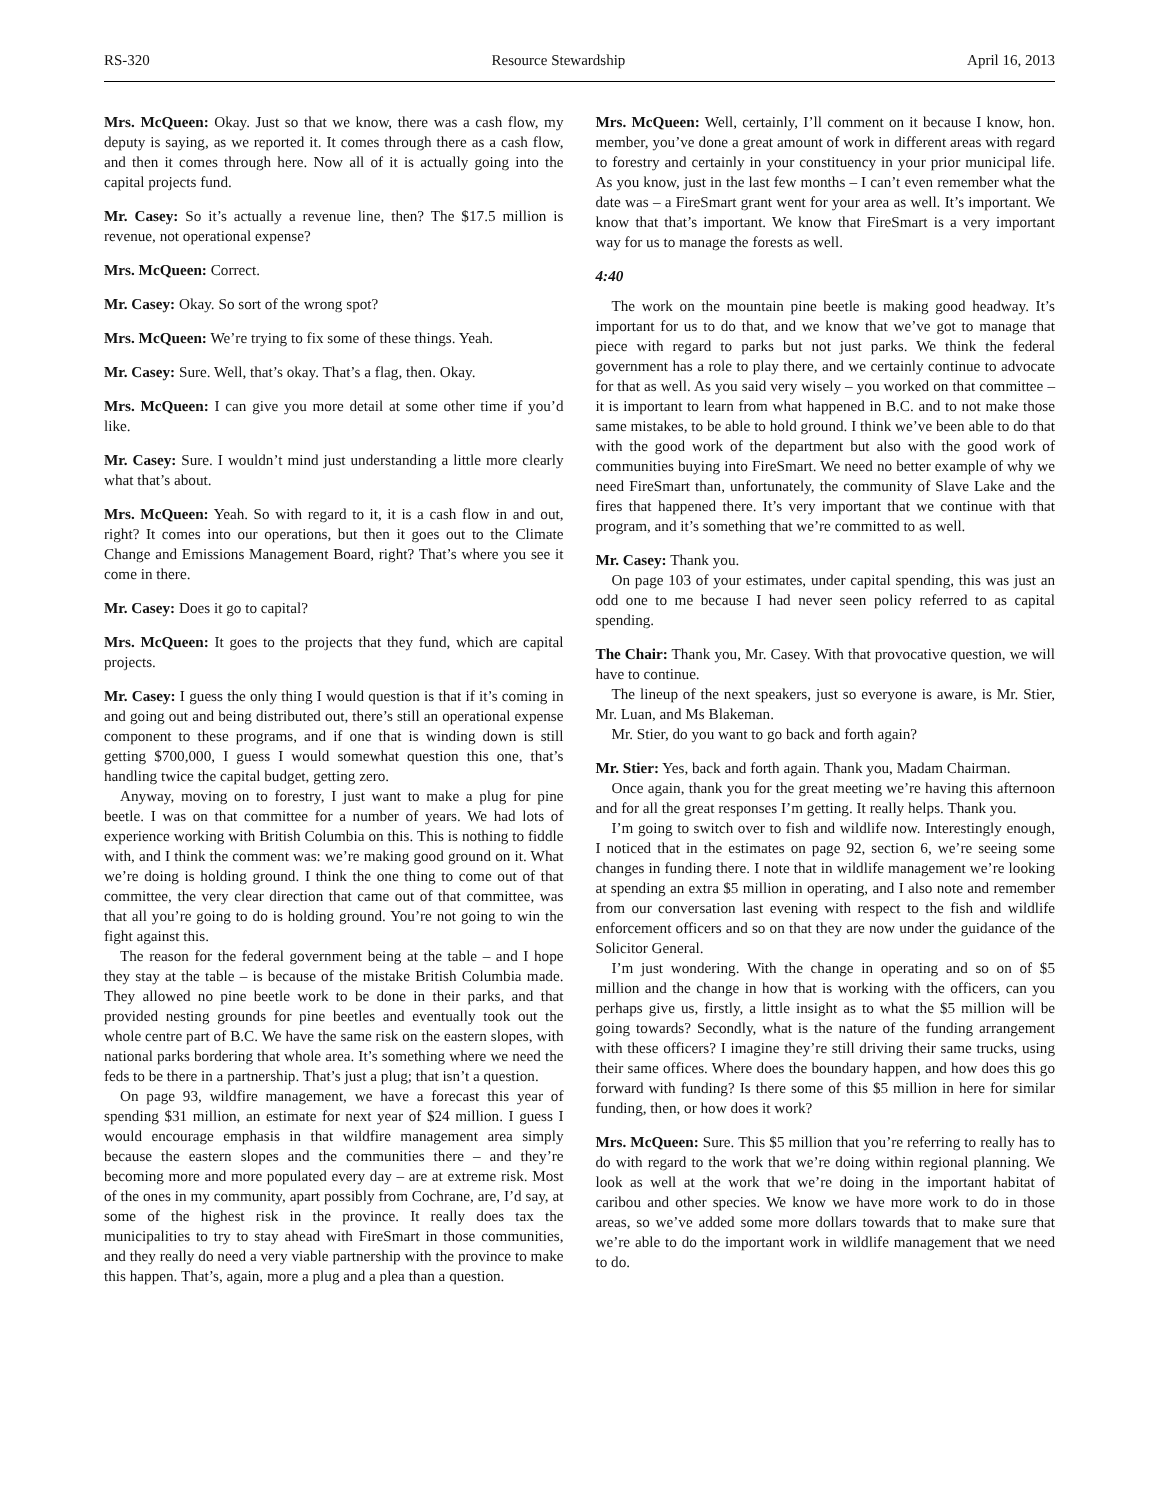RS-320 Resource Stewardship April 16, 2013
Mrs. McQueen: Okay. Just so that we know, there was a cash flow, my deputy is saying, as we reported it. It comes through there as a cash flow, and then it comes through here. Now all of it is actually going into the capital projects fund.
Mr. Casey: So it’s actually a revenue line, then? The $17.5 million is revenue, not operational expense?
Mrs. McQueen: Correct.
Mr. Casey: Okay. So sort of the wrong spot?
Mrs. McQueen: We’re trying to fix some of these things. Yeah.
Mr. Casey: Sure. Well, that’s okay. That’s a flag, then. Okay.
Mrs. McQueen: I can give you more detail at some other time if you’d like.
Mr. Casey: Sure. I wouldn’t mind just understanding a little more clearly what that’s about.
Mrs. McQueen: Yeah. So with regard to it, it is a cash flow in and out, right? It comes into our operations, but then it goes out to the Climate Change and Emissions Management Board, right? That’s where you see it come in there.
Mr. Casey: Does it go to capital?
Mrs. McQueen: It goes to the projects that they fund, which are capital projects.
Mr. Casey: I guess the only thing I would question is that if it’s coming in and going out and being distributed out, there’s still an operational expense component to these programs, and if one that is winding down is still getting $700,000, I guess I would somewhat question this one, that’s handling twice the capital budget, getting zero.
Anyway, moving on to forestry, I just want to make a plug for pine beetle. I was on that committee for a number of years. We had lots of experience working with British Columbia on this. This is nothing to fiddle with, and I think the comment was: we’re making good ground on it. What we’re doing is holding ground. I think the one thing to come out of that committee, the very clear direction that came out of that committee, was that all you’re going to do is holding ground. You’re not going to win the fight against this.
The reason for the federal government being at the table – and I hope they stay at the table – is because of the mistake British Columbia made. They allowed no pine beetle work to be done in their parks, and that provided nesting grounds for pine beetles and eventually took out the whole centre part of B.C. We have the same risk on the eastern slopes, with national parks bordering that whole area. It’s something where we need the feds to be there in a partnership. That’s just a plug; that isn’t a question.
On page 93, wildfire management, we have a forecast this year of spending $31 million, an estimate for next year of $24 million. I guess I would encourage emphasis in that wildfire management area simply because the eastern slopes and the communities there – and they’re becoming more and more populated every day – are at extreme risk. Most of the ones in my community, apart possibly from Cochrane, are, I’d say, at some of the highest risk in the province. It really does tax the municipalities to try to stay ahead with FireSmart in those communities, and they really do need a very viable partnership with the province to make this happen. That’s, again, more a plug and a plea than a question.
Mrs. McQueen: Well, certainly, I’ll comment on it because I know, hon. member, you’ve done a great amount of work in different areas with regard to forestry and certainly in your constituency in your prior municipal life. As you know, just in the last few months – I can’t even remember what the date was – a FireSmart grant went for your area as well. It’s important. We know that that’s important. We know that FireSmart is a very important way for us to manage the forests as well.
4:40
The work on the mountain pine beetle is making good headway. It’s important for us to do that, and we know that we’ve got to manage that piece with regard to parks but not just parks. We think the federal government has a role to play there, and we certainly continue to advocate for that as well. As you said very wisely – you worked on that committee – it is important to learn from what happened in B.C. and to not make those same mistakes, to be able to hold ground. I think we’ve been able to do that with the good work of the department but also with the good work of communities buying into FireSmart. We need no better example of why we need FireSmart than, unfortunately, the community of Slave Lake and the fires that happened there. It’s very important that we continue with that program, and it’s something that we’re committed to as well.
Mr. Casey: Thank you.
On page 103 of your estimates, under capital spending, this was just an odd one to me because I had never seen policy referred to as capital spending.
The Chair: Thank you, Mr. Casey. With that provocative question, we will have to continue.
The lineup of the next speakers, just so everyone is aware, is Mr. Stier, Mr. Luan, and Ms Blakeman.
Mr. Stier, do you want to go back and forth again?
Mr. Stier: Yes, back and forth again. Thank you, Madam Chairman.
Once again, thank you for the great meeting we’re having this afternoon and for all the great responses I’m getting. It really helps. Thank you.
I’m going to switch over to fish and wildlife now. Interestingly enough, I noticed that in the estimates on page 92, section 6, we’re seeing some changes in funding there. I note that in wildlife management we’re looking at spending an extra $5 million in operating, and I also note and remember from our conversation last evening with respect to the fish and wildlife enforcement officers and so on that they are now under the guidance of the Solicitor General.
I’m just wondering. With the change in operating and so on of $5 million and the change in how that is working with the officers, can you perhaps give us, firstly, a little insight as to what the $5 million will be going towards? Secondly, what is the nature of the funding arrangement with these officers? I imagine they’re still driving their same trucks, using their same offices. Where does the boundary happen, and how does this go forward with funding? Is there some of this $5 million in here for similar funding, then, or how does it work?
Mrs. McQueen: Sure. This $5 million that you’re referring to really has to do with regard to the work that we’re doing within regional planning. We look as well at the work that we’re doing in the important habitat of caribou and other species. We know we have more work to do in those areas, so we’ve added some more dollars towards that to make sure that we’re able to do the important work in wildlife management that we need to do.